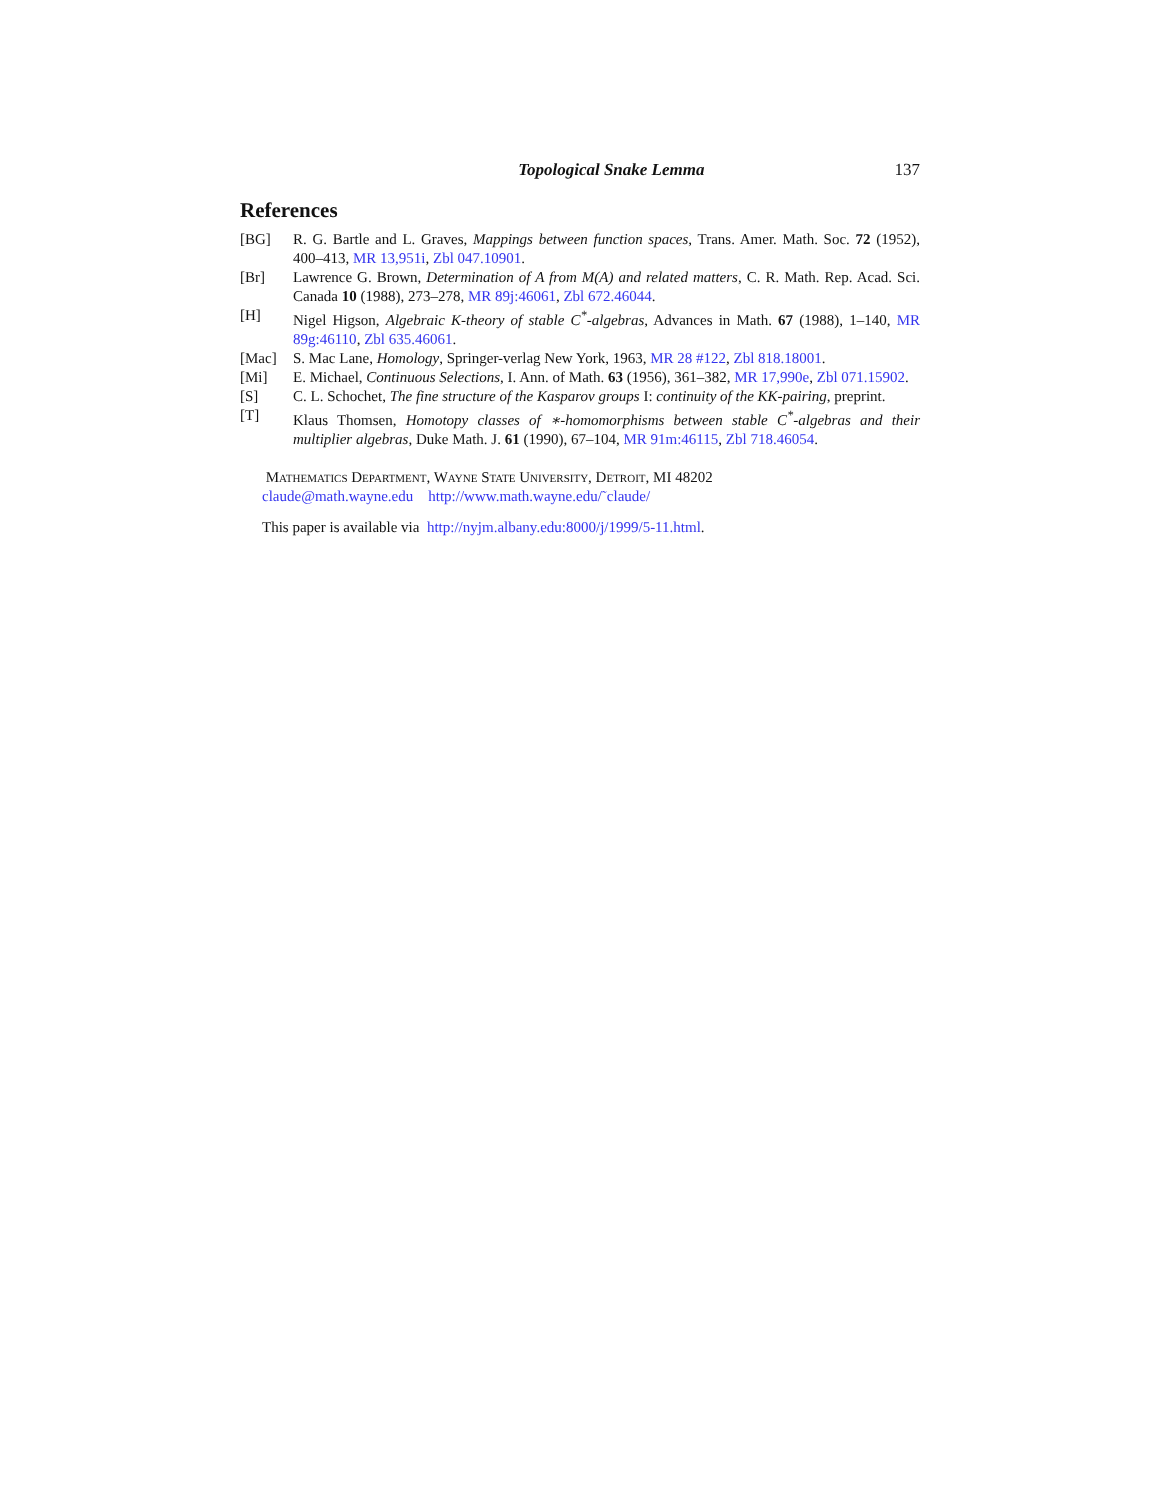Topological Snake Lemma 137
References
[BG] R. G. Bartle and L. Graves, Mappings between function spaces, Trans. Amer. Math. Soc. 72 (1952), 400–413, MR 13,951i, Zbl 047.10901.
[Br] Lawrence G. Brown, Determination of A from M(A) and related matters, C. R. Math. Rep. Acad. Sci. Canada 10 (1988), 273–278, MR 89j:46061, Zbl 672.46044.
[H] Nigel Higson, Algebraic K-theory of stable C<sup>*</sup>-algebras, Advances in Math. 67 (1988), 1–140, MR 89g:46110, Zbl 635.46061.
[Mac] S. Mac Lane, Homology, Springer-verlag New York, 1963, MR 28 #122, Zbl 818.18001.
[Mi] E. Michael, Continuous Selections, I. Ann. of Math. 63 (1956), 361–382, MR 17,990e, Zbl 071.15902.
[S] C. L. Schochet, The fine structure of the Kasparov groups I: continuity of the KK-pairing, preprint.
[T] Klaus Thomsen, Homotopy classes of ∗-homomorphisms between stable C<sup>*</sup>-algebras and their multiplier algebras, Duke Math. J. 61 (1990), 67–104, MR 91m:46115, Zbl 718.46054.
Mathematics Department, Wayne State University, Detroit, MI 48202
claude@math.wayne.edu http://www.math.wayne.edu/˜claude/
This paper is available via http://nyjm.albany.edu:8000/j/1999/5-11.html.